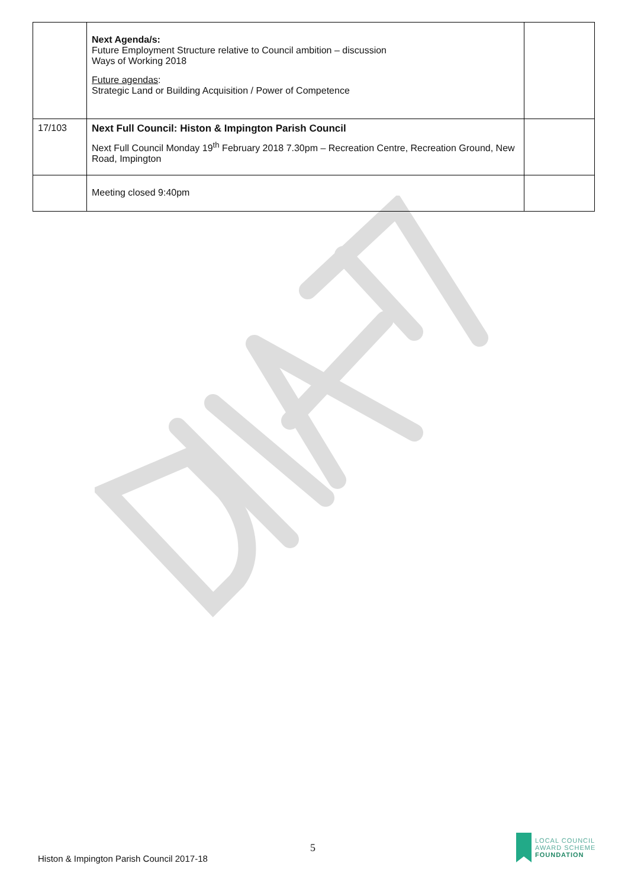| | Next Agenda/s: Future Employment Structure relative to Council ambition – discussion Ways of Working 2018 Future agendas : Strategic Land or Building Acquisition / Power of Competence | |
| 17/103 | Next Full Council: Histon & Impington Parish Council Next Full Council Monday 19<sup>th</sup> February 2018 7.30pm – Recreation Centre, Recreation Ground, New Road, Impington | |
| | Meeting closed 9:40pm | |
5
Histon & Impington Parish Council 2017-18
LOCAL COUNCIL
AWARD SCHEME
FOUNDATION